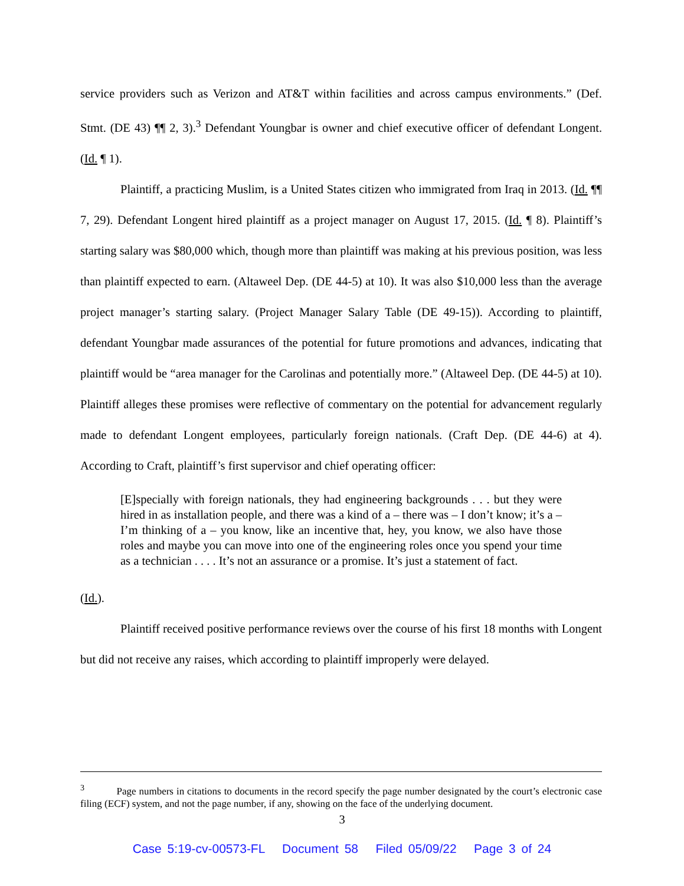service providers such as Verizon and AT&T within facilities and across campus environments.” (Def. Stmt. (DE 43) ¶¶ 2, 3).<sup>3</sup> Defendant Youngbar is owner and chief executive officer of defendant Longent. (Id. ¶ 1).
Plaintiff, a practicing Muslim, is a United States citizen who immigrated from Iraq in 2013. (Id. ¶¶ 7, 29). Defendant Longent hired plaintiff as a project manager on August 17, 2015. (Id. ¶ 8). Plaintiff’s starting salary was $80,000 which, though more than plaintiff was making at his previous position, was less than plaintiff expected to earn. (Altaweel Dep. (DE 44-5) at 10). It was also $10,000 less than the average project manager’s starting salary. (Project Manager Salary Table (DE 49-15)). According to plaintiff, defendant Youngbar made assurances of the potential for future promotions and advances, indicating that plaintiff would be “area manager for the Carolinas and potentially more.” (Altaweel Dep. (DE 44-5) at 10). Plaintiff alleges these promises were reflective of commentary on the potential for advancement regularly made to defendant Longent employees, particularly foreign nationals. (Craft Dep. (DE 44-6) at 4). According to Craft, plaintiff’s first supervisor and chief operating officer:
[E]specially with foreign nationals, they had engineering backgrounds . . . but they were hired in as installation people, and there was a kind of a – there was – I don’t know; it’s a – I’m thinking of a – you know, like an incentive that, hey, you know, we also have those roles and maybe you can move into one of the engineering roles once you spend your time as a technician . . . . It’s not an assurance or a promise. It’s just a statement of fact.
(Id.).
Plaintiff received positive performance reviews over the course of his first 18 months with Longent but did not receive any raises, which according to plaintiff improperly were delayed.
<sup>3</sup> Page numbers in citations to documents in the record specify the page number designated by the court’s electronic case filing (ECF) system, and not the page number, if any, showing on the face of the underlying document.
3
Case 5:19-cv-00573-FL Document 58 Filed 05/09/22 Page 3 of 24